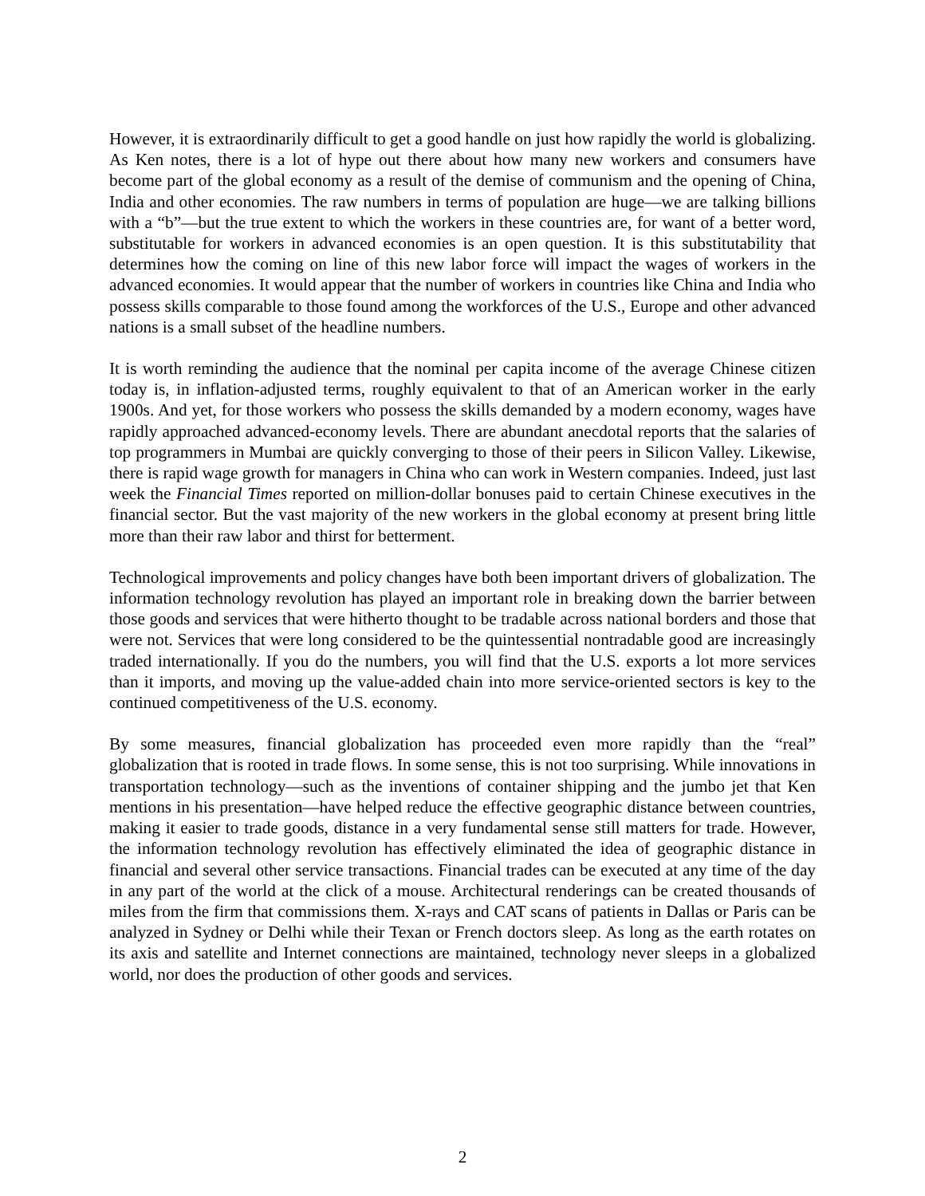However, it is extraordinarily difficult to get a good handle on just how rapidly the world is globalizing. As Ken notes, there is a lot of hype out there about how many new workers and consumers have become part of the global economy as a result of the demise of communism and the opening of China, India and other economies. The raw numbers in terms of population are huge—we are talking billions with a “b”—but the true extent to which the workers in these countries are, for want of a better word, substitutable for workers in advanced economies is an open question. It is this substitutability that determines how the coming on line of this new labor force will impact the wages of workers in the advanced economies. It would appear that the number of workers in countries like China and India who possess skills comparable to those found among the workforces of the U.S., Europe and other advanced nations is a small subset of the headline numbers.
It is worth reminding the audience that the nominal per capita income of the average Chinese citizen today is, in inflation-adjusted terms, roughly equivalent to that of an American worker in the early 1900s. And yet, for those workers who possess the skills demanded by a modern economy, wages have rapidly approached advanced-economy levels. There are abundant anecdotal reports that the salaries of top programmers in Mumbai are quickly converging to those of their peers in Silicon Valley. Likewise, there is rapid wage growth for managers in China who can work in Western companies. Indeed, just last week the Financial Times reported on million-dollar bonuses paid to certain Chinese executives in the financial sector. But the vast majority of the new workers in the global economy at present bring little more than their raw labor and thirst for betterment.
Technological improvements and policy changes have both been important drivers of globalization. The information technology revolution has played an important role in breaking down the barrier between those goods and services that were hitherto thought to be tradable across national borders and those that were not. Services that were long considered to be the quintessential nontradable good are increasingly traded internationally. If you do the numbers, you will find that the U.S. exports a lot more services than it imports, and moving up the value-added chain into more service-oriented sectors is key to the continued competitiveness of the U.S. economy.
By some measures, financial globalization has proceeded even more rapidly than the “real” globalization that is rooted in trade flows. In some sense, this is not too surprising. While innovations in transportation technology—such as the inventions of container shipping and the jumbo jet that Ken mentions in his presentation—have helped reduce the effective geographic distance between countries, making it easier to trade goods, distance in a very fundamental sense still matters for trade. However, the information technology revolution has effectively eliminated the idea of geographic distance in financial and several other service transactions. Financial trades can be executed at any time of the day in any part of the world at the click of a mouse. Architectural renderings can be created thousands of miles from the firm that commissions them. X-rays and CAT scans of patients in Dallas or Paris can be analyzed in Sydney or Delhi while their Texan or French doctors sleep. As long as the earth rotates on its axis and satellite and Internet connections are maintained, technology never sleeps in a globalized world, nor does the production of other goods and services.
2